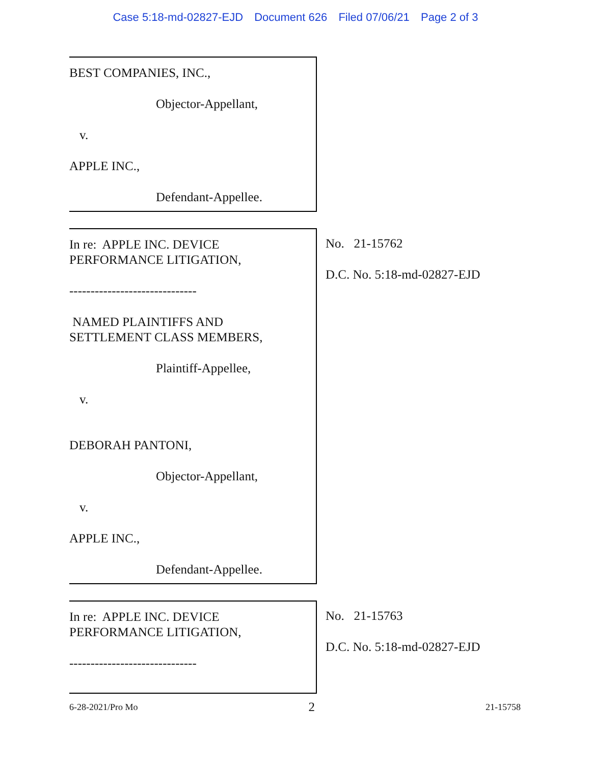Case 5:18-md-02827-EJD Document 626 Filed 07/06/21 Page 2 of 3
BEST COMPANIES, INC.,
Objector-Appellant,
v.
APPLE INC.,
Defendant-Appellee.
In re: APPLE INC. DEVICE
PERFORMANCE LITIGATION,
------------------------------
NAMED PLAINTIFFS AND
SETTLEMENT CLASS MEMBERS,
Plaintiff-Appellee,
v.
DEBORAH PANTONI,
Objector-Appellant,
v.
APPLE INC.,
Defendant-Appellee.
No. 21-15762
D.C. No. 5:18-md-02827-EJD
In re: APPLE INC. DEVICE
PERFORMANCE LITIGATION,
------------------------------
No. 21-15763
D.C. No. 5:18-md-02827-EJD
6-28-2021/Pro Mo 2 21-15758